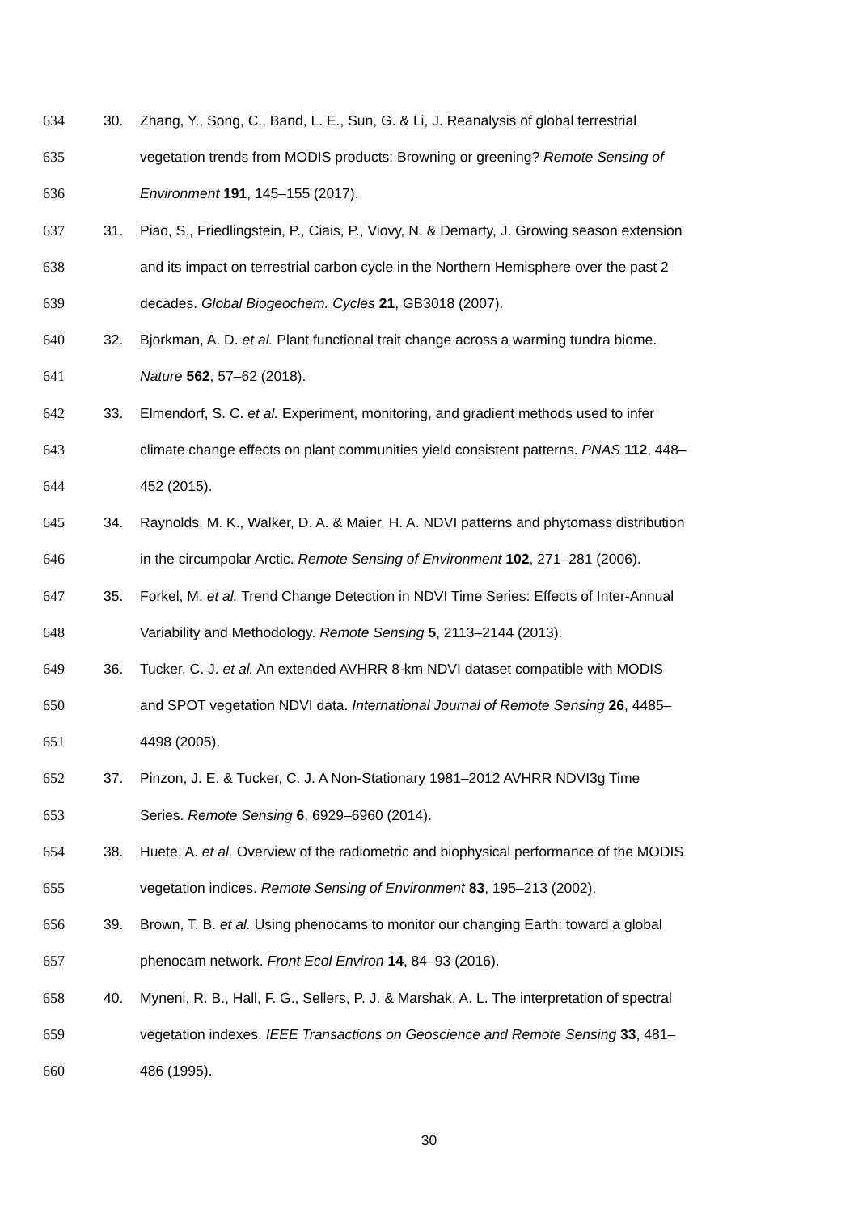634 30. Zhang, Y., Song, C., Band, L. E., Sun, G. & Li, J. Reanalysis of global terrestrial
635 vegetation trends from MODIS products: Browning or greening? Remote Sensing of
636 Environment 191, 145–155 (2017).
637 31. Piao, S., Friedlingstein, P., Ciais, P., Viovy, N. & Demarty, J. Growing season extension
638 and its impact on terrestrial carbon cycle in the Northern Hemisphere over the past 2
639 decades. Global Biogeochem. Cycles 21, GB3018 (2007).
640 32. Bjorkman, A. D. et al. Plant functional trait change across a warming tundra biome.
641 Nature 562, 57–62 (2018).
642 33. Elmendorf, S. C. et al. Experiment, monitoring, and gradient methods used to infer
643 climate change effects on plant communities yield consistent patterns. PNAS 112, 448–
644 452 (2015).
645 34. Raynolds, M. K., Walker, D. A. & Maier, H. A. NDVI patterns and phytomass distribution
646 in the circumpolar Arctic. Remote Sensing of Environment 102, 271–281 (2006).
647 35. Forkel, M. et al. Trend Change Detection in NDVI Time Series: Effects of Inter-Annual
648 Variability and Methodology. Remote Sensing 5, 2113–2144 (2013).
649 36. Tucker, C. J. et al. An extended AVHRR 8-km NDVI dataset compatible with MODIS
650 and SPOT vegetation NDVI data. International Journal of Remote Sensing 26, 4485–
651 4498 (2005).
652 37. Pinzon, J. E. & Tucker, C. J. A Non-Stationary 1981–2012 AVHRR NDVI3g Time
653 Series. Remote Sensing 6, 6929–6960 (2014).
654 38. Huete, A. et al. Overview of the radiometric and biophysical performance of the MODIS
655 vegetation indices. Remote Sensing of Environment 83, 195–213 (2002).
656 39. Brown, T. B. et al. Using phenocams to monitor our changing Earth: toward a global
657 phenocam network. Front Ecol Environ 14, 84–93 (2016).
658 40. Myneni, R. B., Hall, F. G., Sellers, P. J. & Marshak, A. L. The interpretation of spectral
659 vegetation indexes. IEEE Transactions on Geoscience and Remote Sensing 33, 481–
660 486 (1995).
30